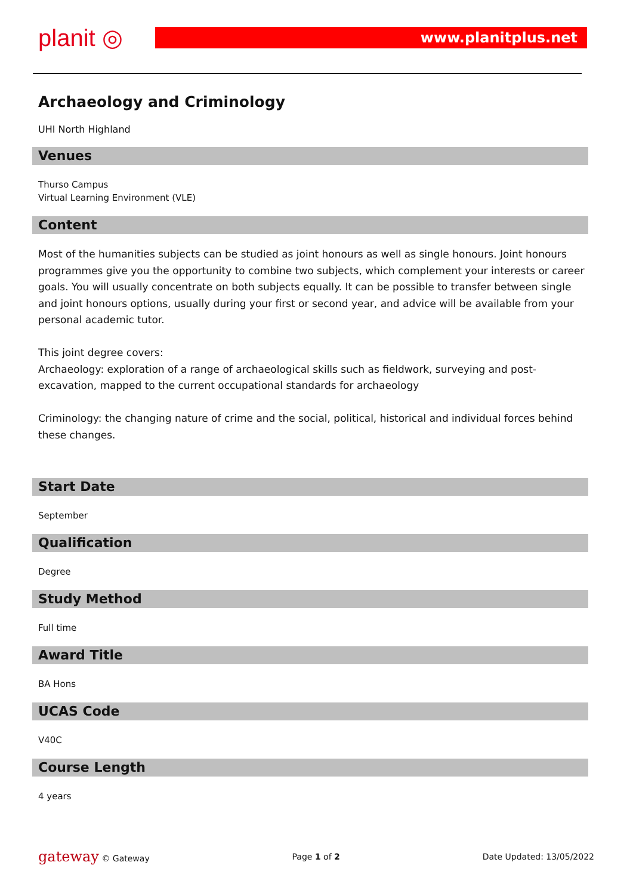planit ◎ www.planitplus.net
Archaeology and Criminology
UHI North Highland
Venues
Thurso Campus
Virtual Learning Environment (VLE)
Content
Most of the humanities subjects can be studied as joint honours as well as single honours. Joint honours programmes give you the opportunity to combine two subjects, which complement your interests or career goals. You will usually concentrate on both subjects equally. It can be possible to transfer between single and joint honours options, usually during your first or second year, and advice will be available from your personal academic tutor.
This joint degree covers:
Archaeology: exploration of a range of archaeological skills such as fieldwork, surveying and post-excavation, mapped to the current occupational standards for archaeology
Criminology: the changing nature of crime and the social, political, historical and individual forces behind these changes.
Start Date
September
Qualification
Degree
Study Method
Full time
Award Title
BA Hons
UCAS Code
V40C
Course Length
4 years
gateway © Gateway Page 1 of 2 Date Updated: 13/05/2022